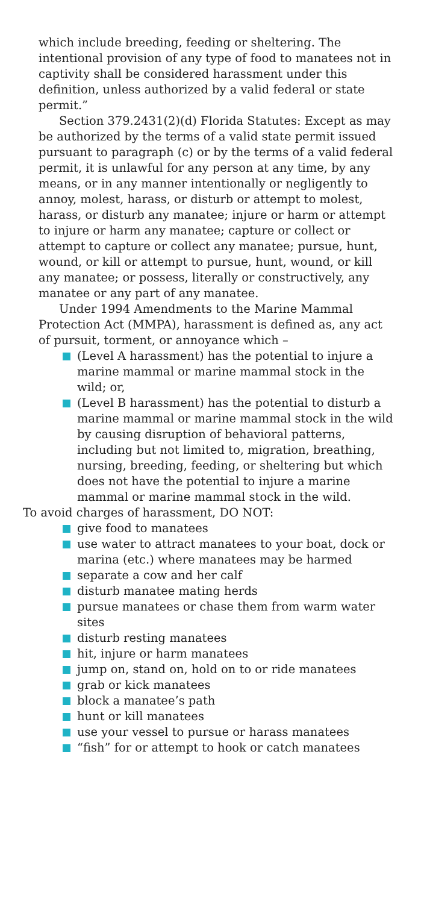which include breeding, feeding or sheltering. The intentional provision of any type of food to manatees not in captivity shall be considered harassment under this definition, unless authorized by a valid federal or state permit.”
Section 379.2431(2)(d) Florida Statutes: Except as may be authorized by the terms of a valid state permit issued pursuant to paragraph (c) or by the terms of a valid federal permit, it is unlawful for any person at any time, by any means, or in any manner intentionally or negligently to annoy, molest, harass, or disturb or attempt to molest, harass, or disturb any manatee; injure or harm or attempt to injure or harm any manatee; capture or collect or attempt to capture or collect any manatee; pursue, hunt, wound, or kill or attempt to pursue, hunt, wound, or kill any manatee; or possess, literally or constructively, any manatee or any part of any manatee.
Under 1994 Amendments to the Marine Mammal Protection Act (MMPA), harassment is defined as, any act of pursuit, torment, or annoyance which –
(Level A harassment) has the potential to injure a marine mammal or marine mammal stock in the wild; or,
(Level B harassment) has the potential to disturb a marine mammal or marine mammal stock in the wild by causing disruption of behavioral patterns, including but not limited to, migration, breathing, nursing, breeding, feeding, or sheltering but which does not have the potential to injure a marine mammal or marine mammal stock in the wild.
To avoid charges of harassment, DO NOT:
give food to manatees
use water to attract manatees to your boat, dock or marina (etc.) where manatees may be harmed
separate a cow and her calf
disturb manatee mating herds
pursue manatees or chase them from warm water sites
disturb resting manatees
hit, injure or harm manatees
jump on, stand on, hold on to or ride manatees
grab or kick manatees
block a manatee’s path
hunt or kill manatees
use your vessel to pursue or harass manatees
“fish” for or attempt to hook or catch manatees